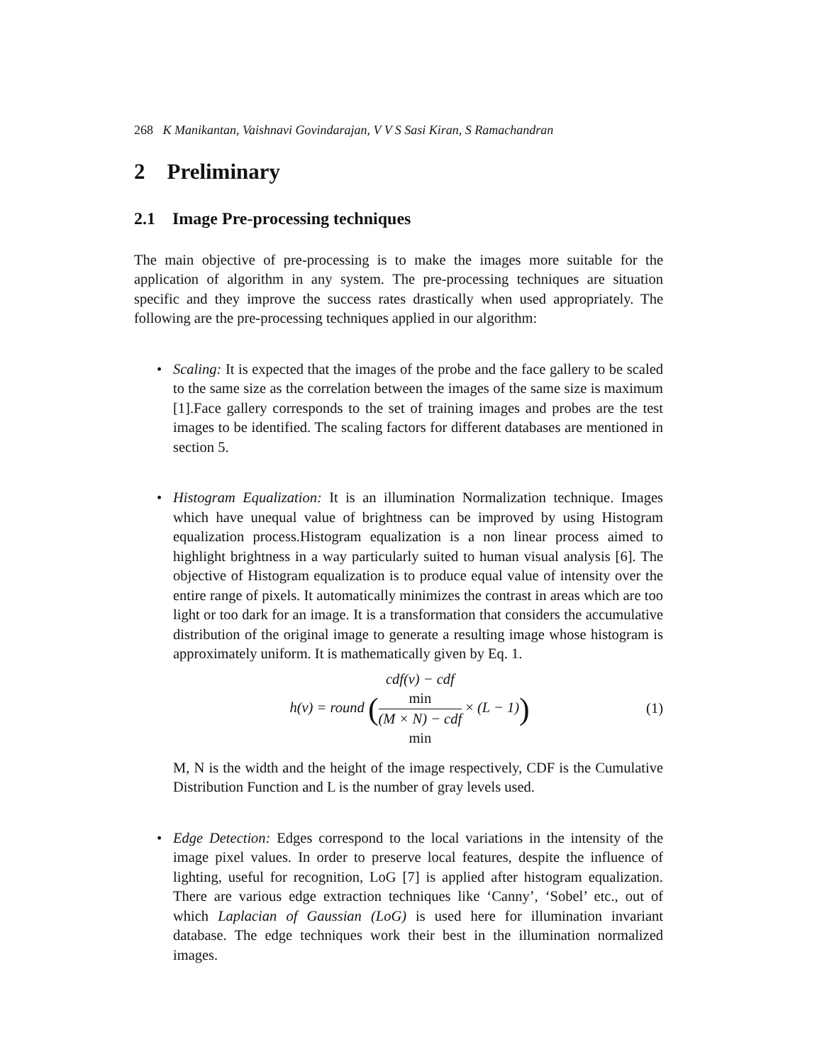268 K Manikantan, Vaishnavi Govindarajan, V V S Sasi Kiran, S Ramachandran
2 Preliminary
2.1 Image Pre-processing techniques
The main objective of pre-processing is to make the images more suitable for the application of algorithm in any system. The pre-processing techniques are situation specific and they improve the success rates drastically when used appropriately. The following are the pre-processing techniques applied in our algorithm:
• Scaling: It is expected that the images of the probe and the face gallery to be scaled to the same size as the correlation between the images of the same size is maximum [1].Face gallery corresponds to the set of training images and probes are the test images to be identified. The scaling factors for different databases are mentioned in section 5.
• Histogram Equalization: It is an illumination Normalization technique. Images which have unequal value of brightness can be improved by using Histogram equalization process.Histogram equalization is a non linear process aimed to highlight brightness in a way particularly suited to human visual analysis [6]. The objective of Histogram equalization is to produce equal value of intensity over the entire range of pixels. It automatically minimizes the contrast in areas which are too light or too dark for an image. It is a transformation that considers the accumulative distribution of the original image to generate a resulting image whose histogram is approximately uniform. It is mathematically given by Eq. 1.
h(v) = round (cdf(v) − cdf
min (M × N) − cdf
min × (L − 1))
(1)
M, N is the width and the height of the image respectively, CDF is the Cumulative Distribution Function and L is the number of gray levels used.
• Edge Detection: Edges correspond to the local variations in the intensity of the image pixel values. In order to preserve local features, despite the influence of lighting, useful for recognition, LoG [7] is applied after histogram equalization. There are various edge extraction techniques like ‘Canny’, ‘Sobel’ etc., out of which Laplacian of Gaussian (LoG) is used here for illumination invariant database. The edge techniques work their best in the illumination normalized images.